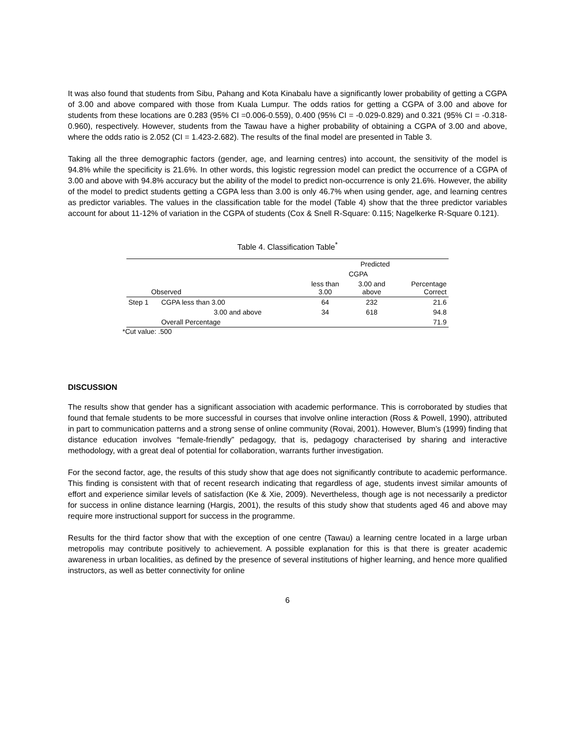It was also found that students from Sibu, Pahang and Kota Kinabalu have a significantly lower probability of getting a CGPA of 3.00 and above compared with those from Kuala Lumpur. The odds ratios for getting a CGPA of 3.00 and above for students from these locations are 0.283 (95% CI =0.006-0.559), 0.400 (95% CI = -0.029-0.829) and 0.321 (95% CI = -0.318-0.960), respectively. However, students from the Tawau have a higher probability of obtaining a CGPA of 3.00 and above, where the odds ratio is 2.052 (CI = 1.423-2.682). The results of the final model are presented in Table 3.
Taking all the three demographic factors (gender, age, and learning centres) into account, the sensitivity of the model is 94.8% while the specificity is 21.6%. In other words, this logistic regression model can predict the occurrence of a CGPA of 3.00 and above with 94.8% accuracy but the ability of the model to predict non-occurrence is only 21.6%. However, the ability of the model to predict students getting a CGPA less than 3.00 is only 46.7% when using gender, age, and learning centres as predictor variables. The values in the classification table for the model (Table 4) show that the three predictor variables account for about 11-12% of variation in the CGPA of students (Cox & Snell R-Square: 0.115; Nagelkerke R-Square 0.121).
Table 4. Classification Table<sup>*</sup>
| | | Predicted | | |
| --- | --- | --- | --- | --- |
| | | CGPA | | |
| Observed | | less than 3.00 | 3.00 and above | Percentage Correct |
| Step 1 | CGPA less than 3.00 | 64 | 232 | 21.6 |
| | 3.00 and above | 34 | 618 | 94.8 |
| | Overall Percentage | | | 71.9 |
*Cut value: .500
DISCUSSION
The results show that gender has a significant association with academic performance. This is corroborated by studies that found that female students to be more successful in courses that involve online interaction (Ross & Powell, 1990), attributed in part to communication patterns and a strong sense of online community (Rovai, 2001). However, Blum’s (1999) finding that distance education involves “female-friendly” pedagogy, that is, pedagogy characterised by sharing and interactive methodology, with a great deal of potential for collaboration, warrants further investigation.
For the second factor, age, the results of this study show that age does not significantly contribute to academic performance. This finding is consistent with that of recent research indicating that regardless of age, students invest similar amounts of effort and experience similar levels of satisfaction (Ke & Xie, 2009). Nevertheless, though age is not necessarily a predictor for success in online distance learning (Hargis, 2001), the results of this study show that students aged 46 and above may require more instructional support for success in the programme.
Results for the third factor show that with the exception of one centre (Tawau) a learning centre located in a large urban metropolis may contribute positively to achievement. A possible explanation for this is that there is greater academic awareness in urban localities, as defined by the presence of several institutions of higher learning, and hence more qualified instructors, as well as better connectivity for online
6